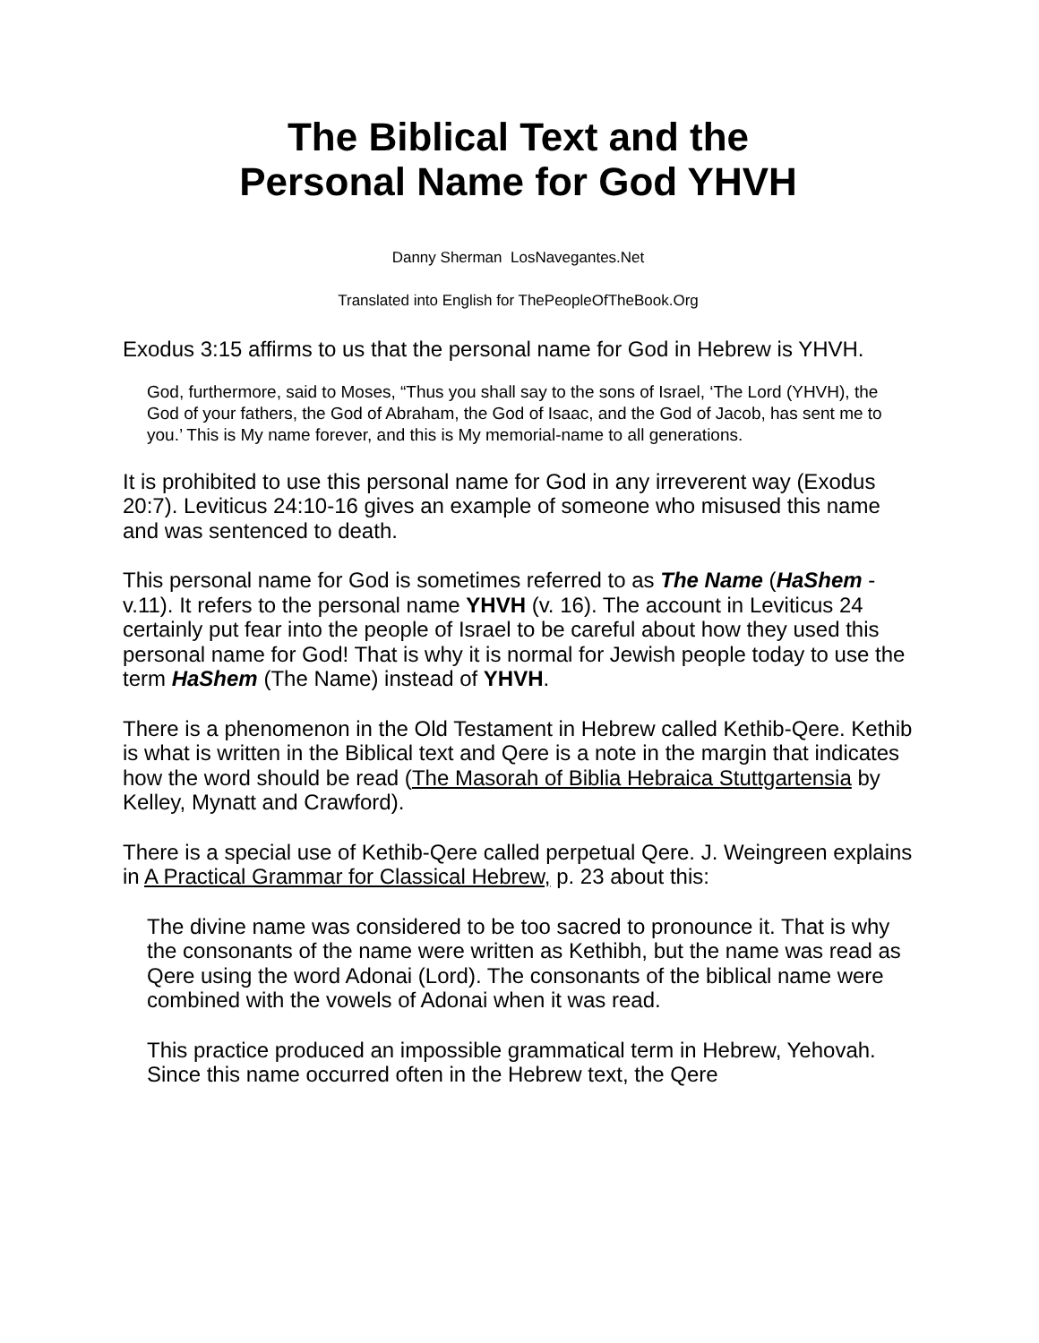The Biblical Text and the
Personal Name for God YHVH
Danny Sherman LosNavegantes.Net
Translated into English for ThePeopleOfTheBook.Org
Exodus 3:15 affirms to us that the personal name for God in Hebrew is YHVH.
God, furthermore, said to Moses, “Thus you shall say to the sons of Israel, ‘The Lord (YHVH), the God of your fathers, the God of Abraham, the God of Isaac, and the God of Jacob, has sent me to you.’ This is My name forever, and this is My memorial-name to all generations.
It is prohibited to use this personal name for God in any irreverent way (Exodus 20:7). Leviticus 24:10-16 gives an example of someone who misused this name and was sentenced to death.
This personal name for God is sometimes referred to as The Name (HaShem - v.11). It refers to the personal name YHVH (v. 16). The account in Leviticus 24 certainly put fear into the people of Israel to be careful about how they used this personal name for God! That is why it is normal for Jewish people today to use the term HaShem (The Name) instead of YHVH.
There is a phenomenon in the Old Testament in Hebrew called Kethib-Qere. Kethib is what is written in the Biblical text and Qere is a note in the margin that indicates how the word should be read (The Masorah of Biblia Hebraica Stuttgartensia by Kelley, Mynatt and Crawford).
There is a special use of Kethib-Qere called perpetual Qere. J. Weingreen explains in A Practical Grammar for Classical Hebrew, p. 23 about this:
The divine name was considered to be too sacred to pronounce it. That is why the consonants of the name were written as Kethibh, but the name was read as Qere using the word Adonai (Lord). The consonants of the biblical name were combined with the vowels of Adonai when it was read.
This practice produced an impossible grammatical term in Hebrew, Yehovah. Since this name occurred often in the Hebrew text, the Qere